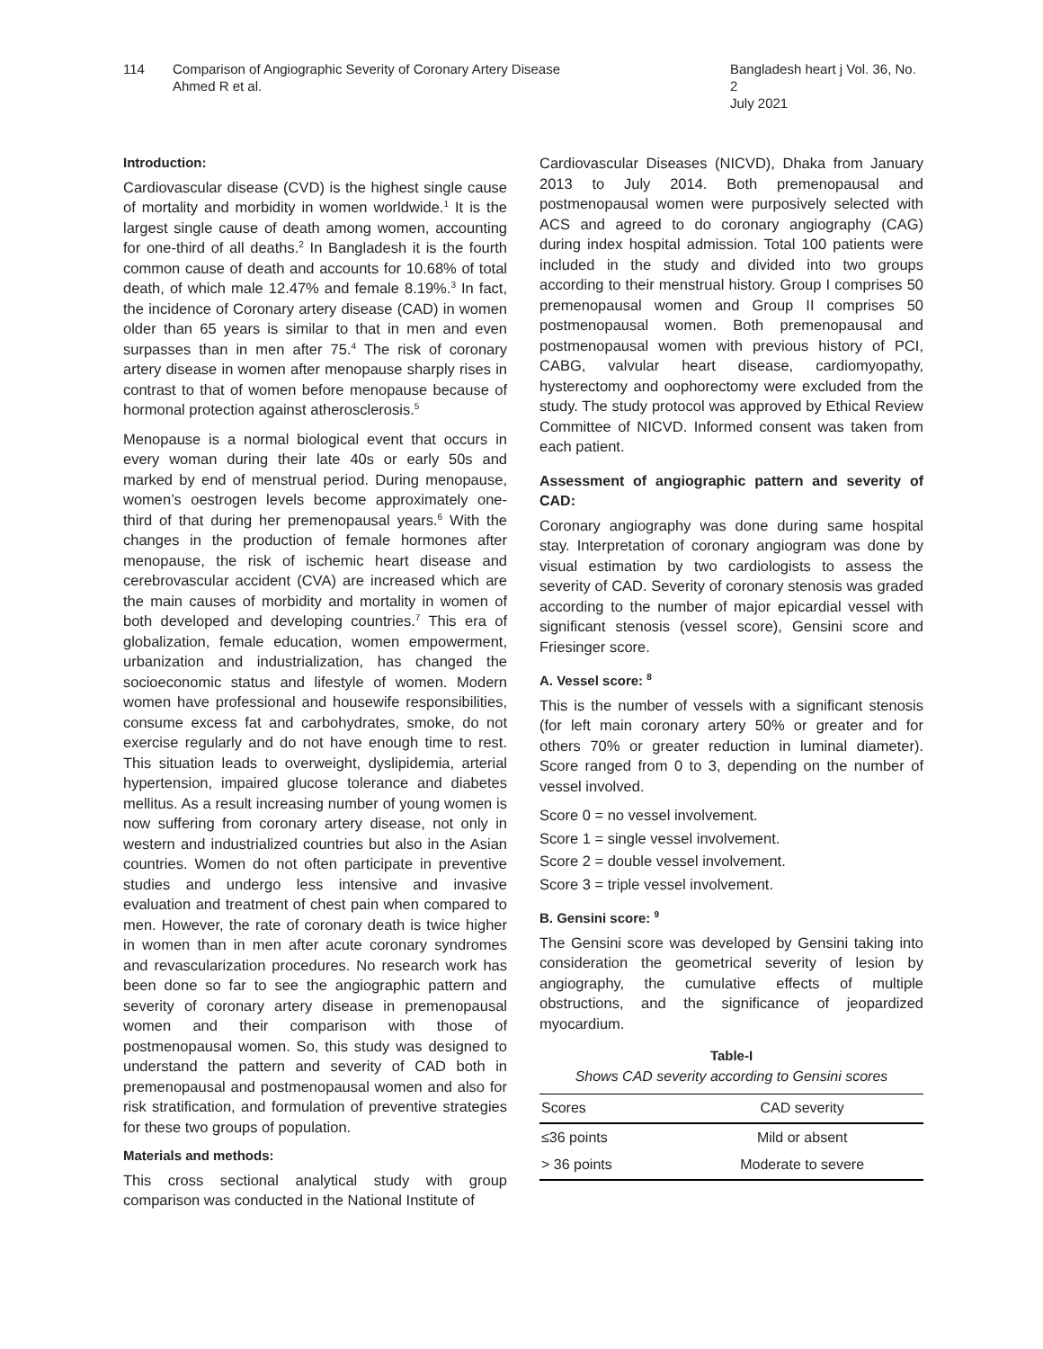114 Comparison of Angiographic Severity of Coronary Artery Disease
Ahmed R et al.
Bangladesh heart j Vol. 36, No. 2
July 2021
Introduction:
Cardiovascular disease (CVD) is the highest single cause of mortality and morbidity in women worldwide.<sup>1</sup> It is the largest single cause of death among women, accounting for one-third of all deaths.<sup>2</sup> In Bangladesh it is the fourth common cause of death and accounts for 10.68% of total death, of which male 12.47% and female 8.19%.<sup>3</sup> In fact, the incidence of Coronary artery disease (CAD) in women older than 65 years is similar to that in men and even surpasses than in men after 75.<sup>4</sup> The risk of coronary artery disease in women after menopause sharply rises in contrast to that of women before menopause because of hormonal protection against atherosclerosis.<sup>5</sup>
Menopause is a normal biological event that occurs in every woman during their late 40s or early 50s and marked by end of menstrual period. During menopause, women’s oestrogen levels become approximately one-third of that during her premenopausal years.<sup>6</sup> With the changes in the production of female hormones after menopause, the risk of ischemic heart disease and cerebrovascular accident (CVA) are increased which are the main causes of morbidity and mortality in women of both developed and developing countries.<sup>7</sup> This era of globalization, female education, women empowerment, urbanization and industrialization, has changed the socioeconomic status and lifestyle of women. Modern women have professional and housewife responsibilities, consume excess fat and carbohydrates, smoke, do not exercise regularly and do not have enough time to rest. This situation leads to overweight, dyslipidemia, arterial hypertension, impaired glucose tolerance and diabetes mellitus. As a result increasing number of young women is now suffering from coronary artery disease, not only in western and industrialized countries but also in the Asian countries. Women do not often participate in preventive studies and undergo less intensive and invasive evaluation and treatment of chest pain when compared to men. However, the rate of coronary death is twice higher in women than in men after acute coronary syndromes and revascularization procedures. No research work has been done so far to see the angiographic pattern and severity of coronary artery disease in premenopausal women and their comparison with those of postmenopausal women. So, this study was designed to understand the pattern and severity of CAD both in premenopausal and postmenopausal women and also for risk stratification, and formulation of preventive strategies for these two groups of population.
Materials and methods:
This cross sectional analytical study with group comparison was conducted in the National Institute of
Cardiovascular Diseases (NICVD), Dhaka from January 2013 to July 2014. Both premenopausal and postmenopausal women were purposively selected with ACS and agreed to do coronary angiography (CAG) during index hospital admission. Total 100 patients were included in the study and divided into two groups according to their menstrual history. Group I comprises 50 premenopausal women and Group II comprises 50 postmenopausal women. Both premenopausal and postmenopausal women with previous history of PCI, CABG, valvular heart disease, cardiomyopathy, hysterectomy and oophorectomy were excluded from the study. The study protocol was approved by Ethical Review Committee of NICVD. Informed consent was taken from each patient.
Assessment of angiographic pattern and severity of CAD:
Coronary angiography was done during same hospital stay. Interpretation of coronary angiogram was done by visual estimation by two cardiologists to assess the severity of CAD. Severity of coronary stenosis was graded according to the number of major epicardial vessel with significant stenosis (vessel score), Gensini score and Friesinger score.
A. Vessel score: <sup>8</sup>
This is the number of vessels with a significant stenosis (for left main coronary artery 50% or greater and for others 70% or greater reduction in luminal diameter). Score ranged from 0 to 3, depending on the number of vessel involved.
Score 0 = no vessel involvement.
Score 1 = single vessel involvement.
Score 2 = double vessel involvement.
Score 3 = triple vessel involvement.
B. Gensini score: <sup>9</sup>
The Gensini score was developed by Gensini taking into consideration the geometrical severity of lesion by angiography, the cumulative effects of multiple obstructions, and the significance of jeopardized myocardium.
Table-I
Shows CAD severity according to Gensini scores
| Scores | CAD severity |
| --- | --- |
| ≤36 points | Mild or absent |
| > 36 points | Moderate to severe |